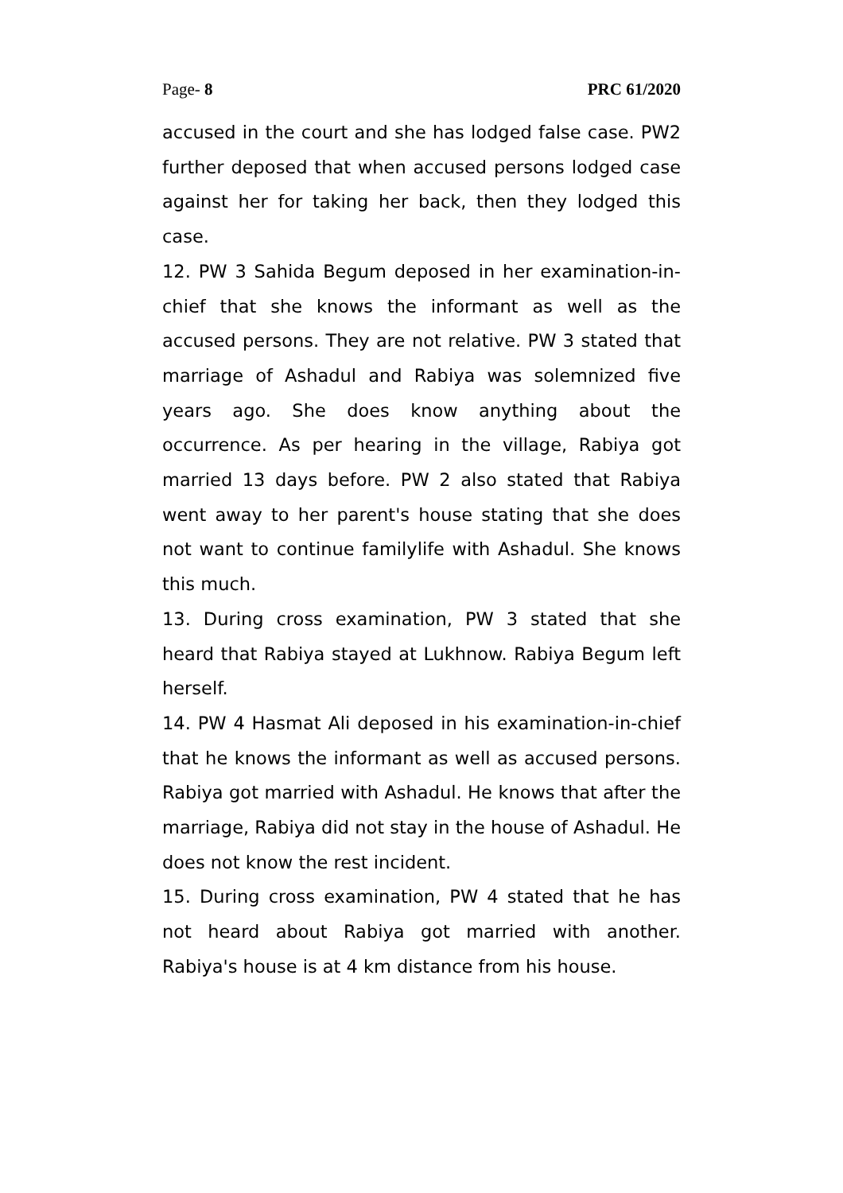Page- 8 PRC 61/2020
accused in the court and she has lodged false case. PW2 further deposed that when accused persons lodged case against her for taking her back, then they lodged this case.
12. PW 3 Sahida Begum deposed in her examination-in-chief that she knows the informant as well as the accused persons. They are not relative. PW 3 stated that marriage of Ashadul and Rabiya was solemnized five years ago. She does know anything about the occurrence. As per hearing in the village, Rabiya got married 13 days before. PW 2 also stated that Rabiya went away to her parent's house stating that she does not want to continue familylife with Ashadul. She knows this much.
13. During cross examination, PW 3 stated that she heard that Rabiya stayed at Lukhnow. Rabiya Begum left herself.
14. PW 4 Hasmat Ali deposed in his examination-in-chief that he knows the informant as well as accused persons. Rabiya got married with Ashadul. He knows that after the marriage, Rabiya did not stay in the house of Ashadul. He does not know the rest incident.
15. During cross examination, PW 4 stated that he has not heard about Rabiya got married with another. Rabiya's house is at 4 km distance from his house.